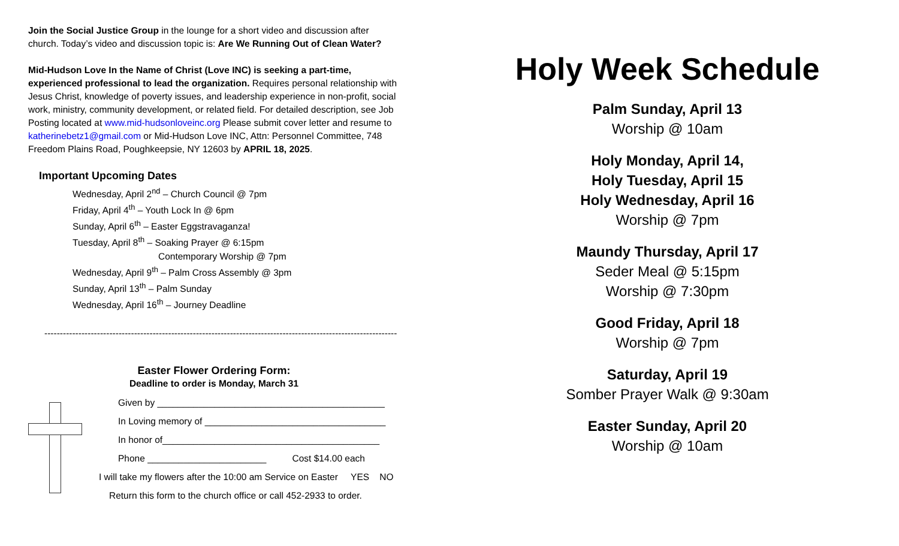Join the Social Justice Group in the lounge for a short video and discussion after church. Today’s video and discussion topic is: Are We Running Out of Clean Water?
Mid-Hudson Love In the Name of Christ (Love INC) is seeking a part-time, experienced professional to lead the organization. Requires personal relationship with Jesus Christ, knowledge of poverty issues, and leadership experience in non-profit, social work, ministry, community development, or related field. For detailed description, see Job Posting located at www.mid-hudsonloveinc.org Please submit cover letter and resume to katherinebetz1@gmail.com or Mid-Hudson Love INC, Attn: Personnel Committee, 748 Freedom Plains Road, Poughkeepsie, NY 12603 by APRIL 18, 2025.
Important Upcoming Dates
Wednesday, April 2<sup>nd</sup> – Church Council @ 7pm
Friday, April 4<sup>th</sup> – Youth Lock In @ 6pm
Sunday, April 6<sup>th</sup> – Easter Eggstravaganza!
Tuesday, April 8<sup>th</sup> – Soaking Prayer @ 6:15pm
Contemporary Worship @ 7pm
Wednesday, April 9<sup>th</sup> – Palm Cross Assembly @ 3pm
Sunday, April 13<sup>th</sup> – Palm Sunday
Wednesday, April 16<sup>th</sup> – Journey Deadline
------------------------------------------------------------------------------------------------------------------
Easter Flower Ordering Form:
Deadline to order is Monday, March 31
Given by ____________________________________________
In Loving memory of ___________________________________
In honor of__________________________________________
Phone _______________________ Cost $14.00 each
I will take my flowers after the 10:00 am Service on Easter YES NO
Return this form to the church office or call 452-2933 to order.
Holy Week Schedule
Palm Sunday, April 13
Worship @ 10am
Holy Monday, April 14,
Holy Tuesday, April 15
Holy Wednesday, April 16
Worship @ 7pm
Maundy Thursday, April 17
Seder Meal @ 5:15pm
Worship @ 7:30pm
Good Friday, April 18
Worship @ 7pm
Saturday, April 19
Somber Prayer Walk @ 9:30am
Easter Sunday, April 20
Worship @ 10am